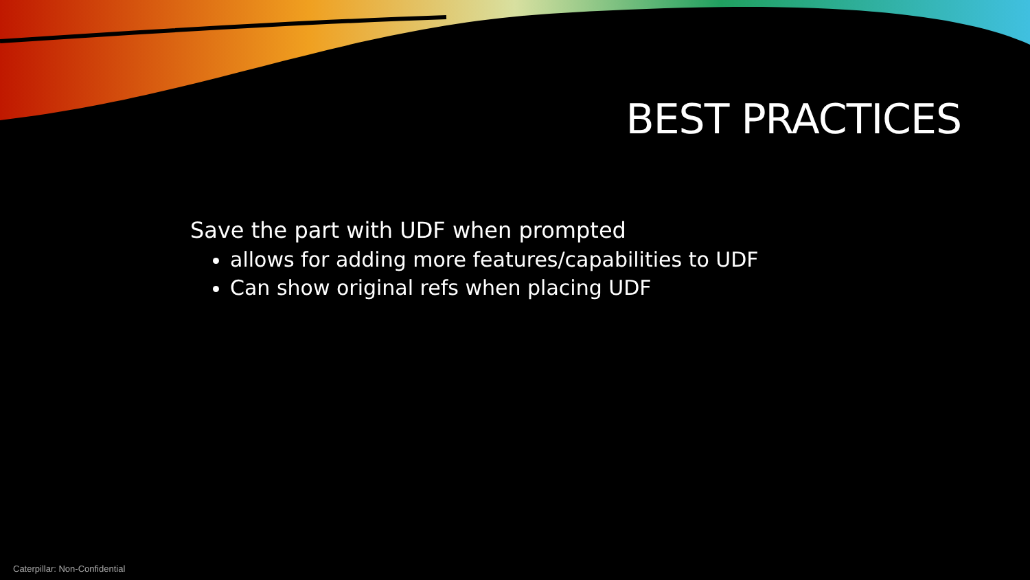BEST PRACTICES
Save the part with UDF when prompted
allows for adding more features/capabilities to UDF
Can show original refs when placing UDF
Caterpillar: Non-Confidential